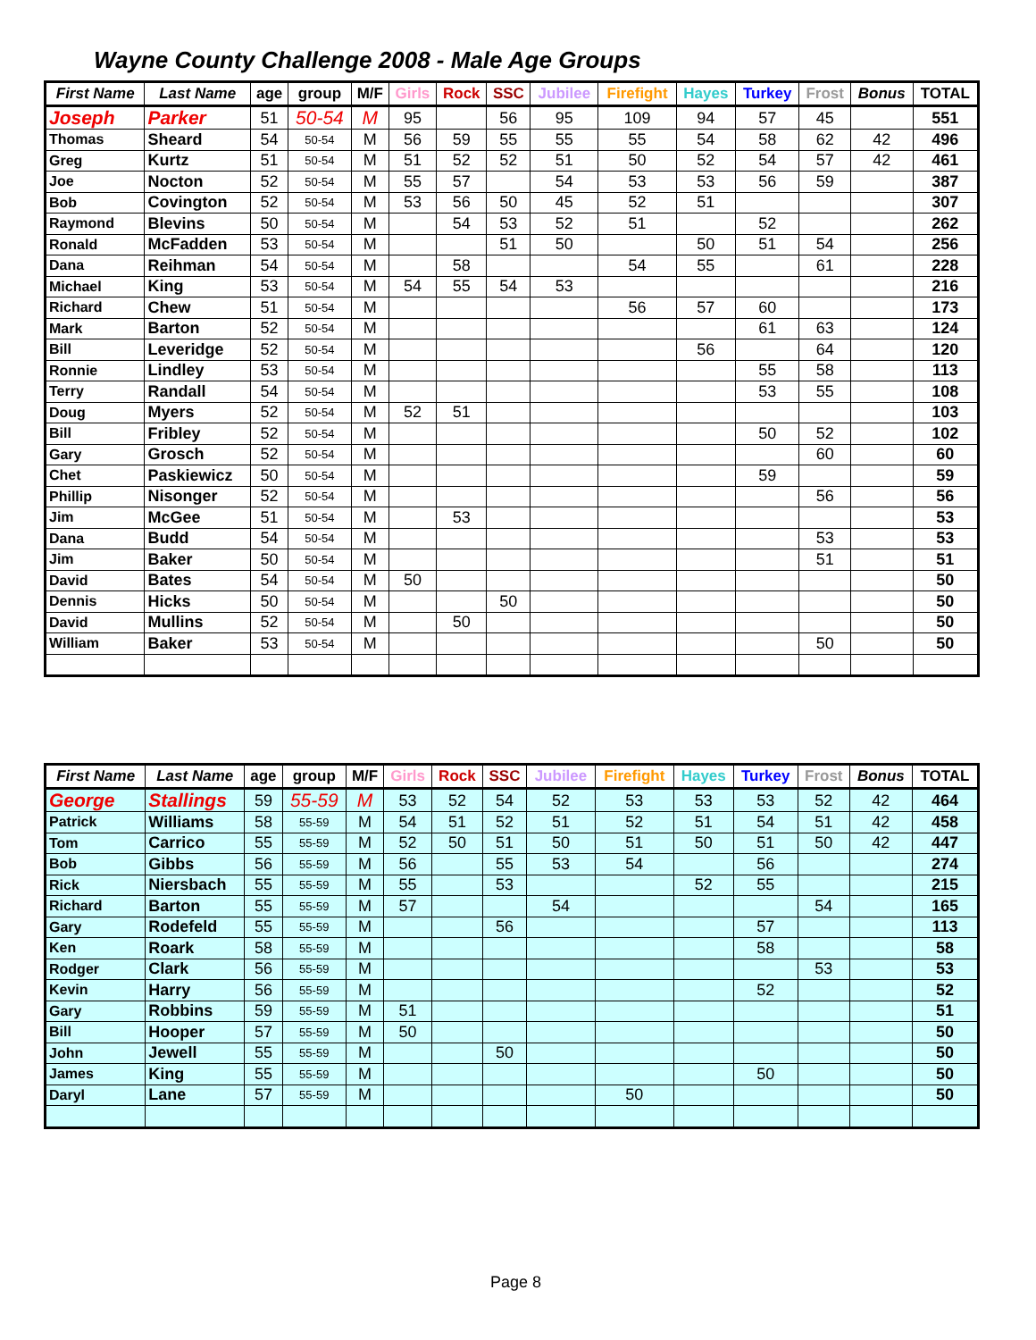Wayne County Challenge 2008 - Male Age Groups
| First Name | Last Name | age | group | M/F | Girls | Rock | SSC | Jubilee | Firefight | Hayes | Turkey | Frost | Bonus | TOTAL |
| --- | --- | --- | --- | --- | --- | --- | --- | --- | --- | --- | --- | --- | --- | --- |
| Joseph | Parker | 51 | 50-54 | M | 95 | | 56 | 95 | 109 | 94 | 57 | 45 | | 551 |
| Thomas | Sheard | 54 | 50-54 | M | 56 | 59 | 55 | 55 | 55 | 54 | 58 | 62 | 42 | 496 |
| Greg | Kurtz | 51 | 50-54 | M | 51 | 52 | 52 | 51 | 50 | 52 | 54 | 57 | 42 | 461 |
| Joe | Nocton | 52 | 50-54 | M | 55 | 57 | | 54 | 53 | 53 | 56 | 59 | | 387 |
| Bob | Covington | 52 | 50-54 | M | 53 | 56 | 50 | 45 | 52 | 51 | | | | 307 |
| Raymond | Blevins | 50 | 50-54 | M | | 54 | 53 | 52 | 51 | | 52 | | | 262 |
| Ronald | McFadden | 53 | 50-54 | M | | | 51 | 50 | | 50 | 51 | 54 | | 256 |
| Dana | Reihman | 54 | 50-54 | M | | 58 | | | 54 | 55 | | 61 | | 228 |
| Michael | King | 53 | 50-54 | M | 54 | 55 | 54 | 53 | | | | | | 216 |
| Richard | Chew | 51 | 50-54 | M | | | | | 56 | 57 | 60 | | | 173 |
| Mark | Barton | 52 | 50-54 | M | | | | | | | 61 | 63 | | 124 |
| Bill | Leveridge | 52 | 50-54 | M | | | | | | 56 | | 64 | | 120 |
| Ronnie | Lindley | 53 | 50-54 | M | | | | | | | 55 | 58 | | 113 |
| Terry | Randall | 54 | 50-54 | M | | | | | | | 53 | 55 | | 108 |
| Doug | Myers | 52 | 50-54 | M | 52 | 51 | | | | | | | | 103 |
| Bill | Fribley | 52 | 50-54 | M | | | | | | | 50 | 52 | | 102 |
| Gary | Grosch | 52 | 50-54 | M | | | | | | | | 60 | | 60 |
| Chet | Paskiewicz | 50 | 50-54 | M | | | | | | | 59 | | | 59 |
| Phillip | Nisonger | 52 | 50-54 | M | | | | | | | | 56 | | 56 |
| Jim | McGee | 51 | 50-54 | M | | 53 | | | | | | | | 53 |
| Dana | Budd | 54 | 50-54 | M | | | | | | | | 53 | | 53 |
| Jim | Baker | 50 | 50-54 | M | | | | | | | | 51 | | 51 |
| David | Bates | 54 | 50-54 | M | 50 | | | | | | | | | 50 |
| Dennis | Hicks | 50 | 50-54 | M | | | 50 | | | | | | | 50 |
| David | Mullins | 52 | 50-54 | M | | 50 | | | | | | | | 50 |
| William | Baker | 53 | 50-54 | M | | | | | | | | 50 | | 50 |
| First Name | Last Name | age | group | M/F | Girls | Rock | SSC | Jubilee | Firefight | Hayes | Turkey | Frost | Bonus | TOTAL |
| --- | --- | --- | --- | --- | --- | --- | --- | --- | --- | --- | --- | --- | --- | --- |
| George | Stallings | 59 | 55-59 | M | 53 | 52 | 54 | 52 | 53 | 53 | 53 | 52 | 42 | 464 |
| Patrick | Williams | 58 | 55-59 | M | 54 | 51 | 52 | 51 | 52 | 51 | 54 | 51 | 42 | 458 |
| Tom | Carrico | 55 | 55-59 | M | 52 | 50 | 51 | 50 | 51 | 50 | 51 | 50 | 42 | 447 |
| Bob | Gibbs | 56 | 55-59 | M | 56 | | 55 | 53 | 54 | | 56 | | | 274 |
| Rick | Niersbach | 55 | 55-59 | M | 55 | | 53 | | | 52 | 55 | | | 215 |
| Richard | Barton | 55 | 55-59 | M | 57 | | | 54 | | | | 54 | | 165 |
| Gary | Rodefeld | 55 | 55-59 | M | | | 56 | | | | 57 | | | 113 |
| Ken | Roark | 58 | 55-59 | M | | | | | | | 58 | | | 58 |
| Rodger | Clark | 56 | 55-59 | M | | | | | | | | 53 | | 53 |
| Kevin | Harry | 56 | 55-59 | M | | | | | | | 52 | | | 52 |
| Gary | Robbins | 59 | 55-59 | M | 51 | | | | | | | | | 51 |
| Bill | Hooper | 57 | 55-59 | M | 50 | | | | | | | | | 50 |
| John | Jewell | 55 | 55-59 | M | | | 50 | | | | | | | 50 |
| James | King | 55 | 55-59 | M | | | | | | | 50 | | | 50 |
| Daryl | Lane | 57 | 55-59 | M | | | | | 50 | | | | | 50 |
Page 8